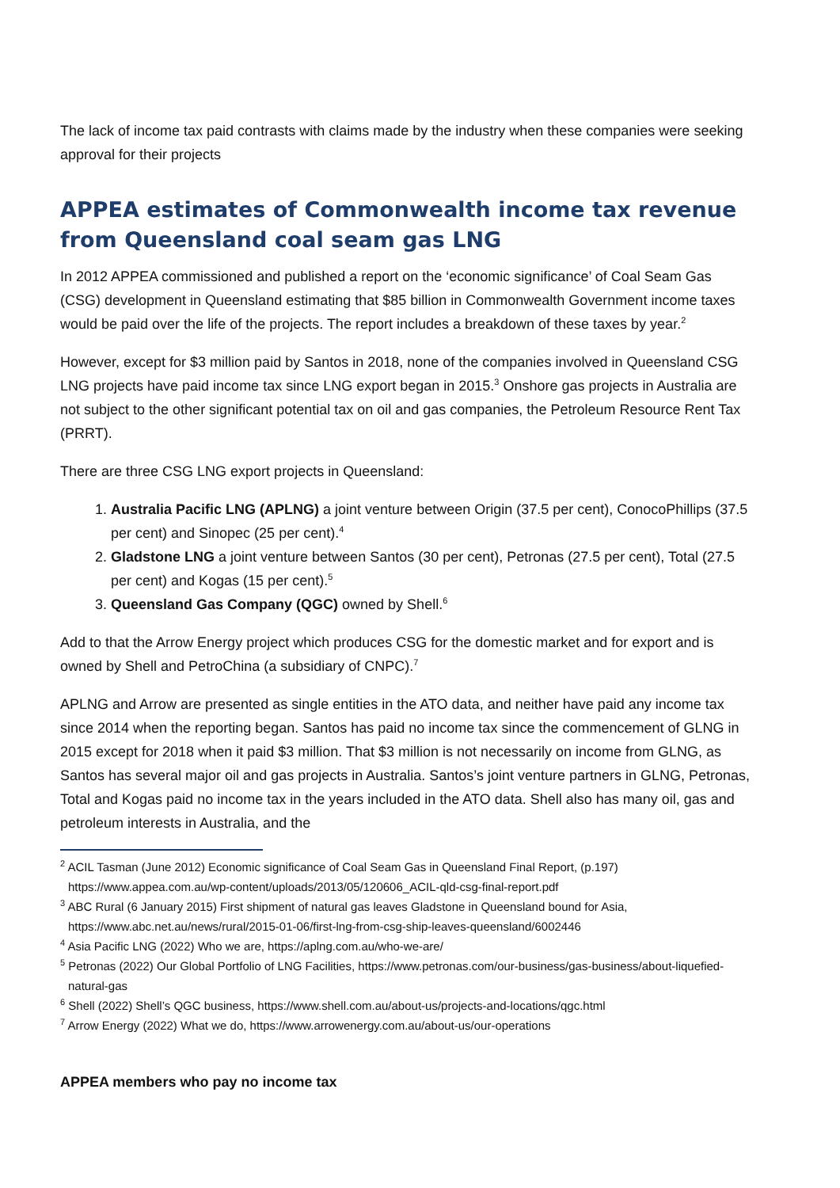The lack of income tax paid contrasts with claims made by the industry when these companies were seeking approval for their projects
APPEA estimates of Commonwealth income tax revenue from Queensland coal seam gas LNG
In 2012 APPEA commissioned and published a report on the ‘economic significance’ of Coal Seam Gas (CSG) development in Queensland estimating that $85 billion in Commonwealth Government income taxes would be paid over the life of the projects. The report includes a breakdown of these taxes by year.<sup>2</sup>
However, except for $3 million paid by Santos in 2018, none of the companies involved in Queensland CSG LNG projects have paid income tax since LNG export began in 2015.<sup>3</sup> Onshore gas projects in Australia are not subject to the other significant potential tax on oil and gas companies, the Petroleum Resource Rent Tax (PRRT).
There are three CSG LNG export projects in Queensland:
1. Australia Pacific LNG (APLNG) a joint venture between Origin (37.5 per cent), ConocoPhillips (37.5 per cent) and Sinopec (25 per cent).<sup>4</sup>
2. Gladstone LNG a joint venture between Santos (30 per cent), Petronas (27.5 per cent), Total (27.5 per cent) and Kogas (15 per cent).<sup>5</sup>
3. Queensland Gas Company (QGC) owned by Shell.<sup>6</sup>
Add to that the Arrow Energy project which produces CSG for the domestic market and for export and is owned by Shell and PetroChina (a subsidiary of CNPC).<sup>7</sup>
APLNG and Arrow are presented as single entities in the ATO data, and neither have paid any income tax since 2014 when the reporting began. Santos has paid no income tax since the commencement of GLNG in 2015 except for 2018 when it paid $3 million. That $3 million is not necessarily on income from GLNG, as Santos has several major oil and gas projects in Australia. Santos’s joint venture partners in GLNG, Petronas, Total and Kogas paid no income tax in the years included in the ATO data. Shell also has many oil, gas and petroleum interests in Australia, and the
<sup>2</sup> ACIL Tasman (June 2012) Economic significance of Coal Seam Gas in Queensland Final Report, (p.197) https://www.appea.com.au/wp-content/uploads/2013/05/120606_ACIL-qld-csg-final-report.pdf
<sup>3</sup> ABC Rural (6 January 2015) First shipment of natural gas leaves Gladstone in Queensland bound for Asia, https://www.abc.net.au/news/rural/2015-01-06/first-lng-from-csg-ship-leaves-queensland/6002446
<sup>4</sup> Asia Pacific LNG (2022) Who we are, https://aplng.com.au/who-we-are/
<sup>5</sup> Petronas (2022) Our Global Portfolio of LNG Facilities, https://www.petronas.com/our-business/gas-business/about-liquefied-natural-gas
<sup>6</sup> Shell (2022) Shell’s QGC business, https://www.shell.com.au/about-us/projects-and-locations/qgc.html
<sup>7</sup> Arrow Energy (2022) What we do, https://www.arrowenergy.com.au/about-us/our-operations
APPEA members who pay no income tax